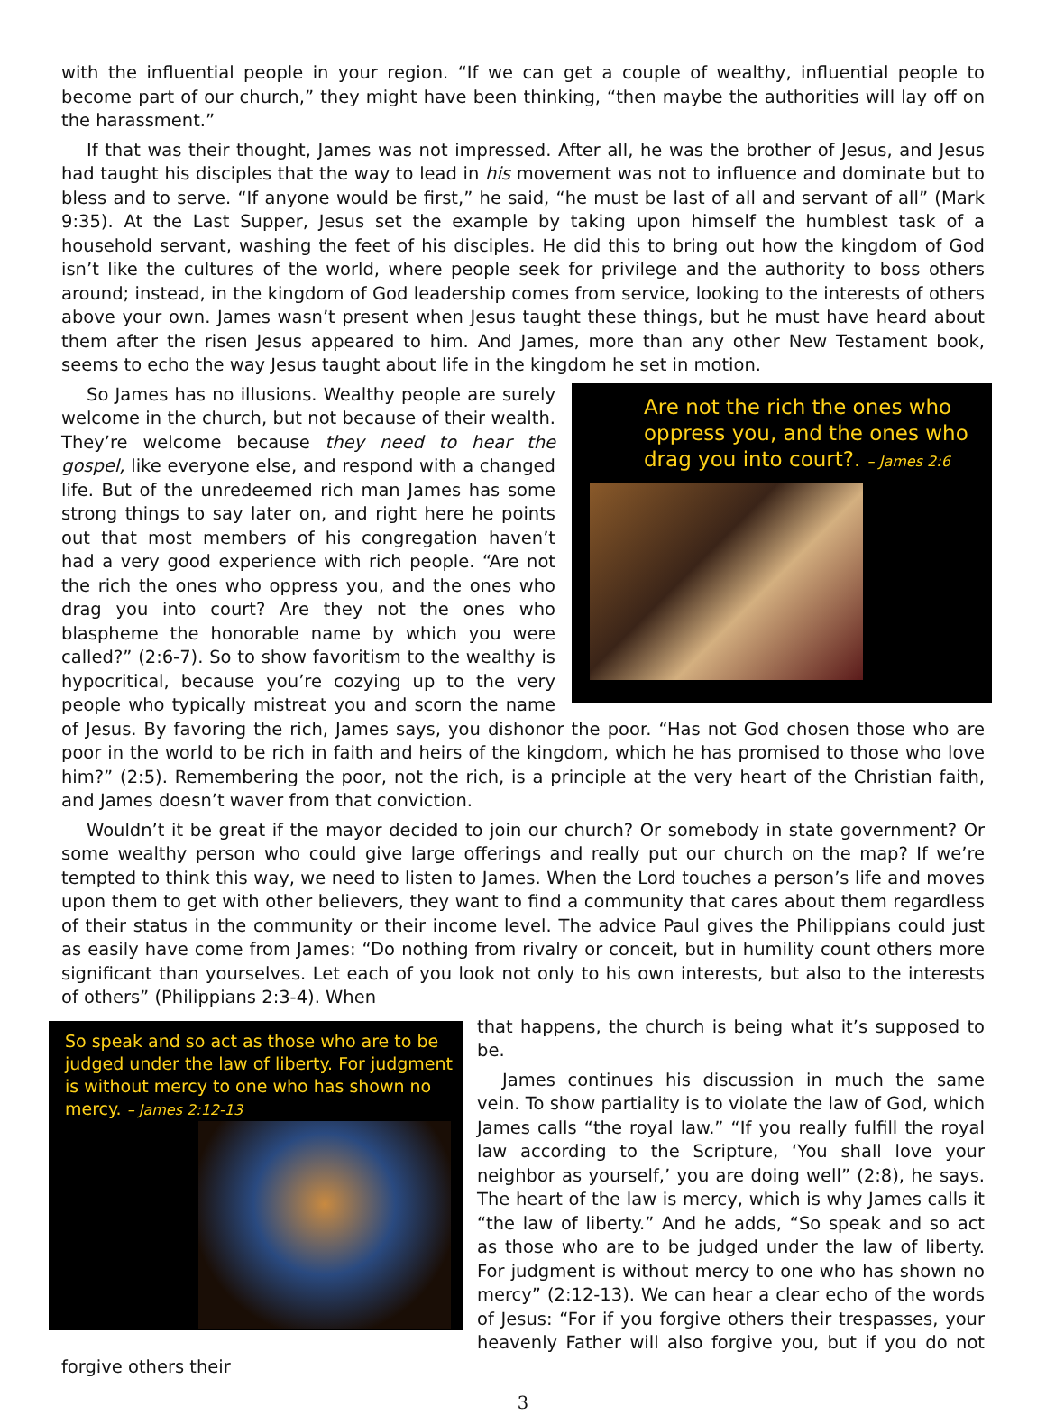with the influential people in your region. “If we can get a couple of wealthy, influential people to become part of our church,” they might have been thinking, “then maybe the authorities will lay off on the harassment.”
If that was their thought, James was not impressed. After all, he was the brother of Jesus, and Jesus had taught his disciples that the way to lead in his movement was not to influence and dominate but to bless and to serve. “If anyone would be first,” he said, “he must be last of all and servant of all” (Mark 9:35). At the Last Supper, Jesus set the example by taking upon himself the humblest task of a household servant, washing the feet of his disciples. He did this to bring out how the kingdom of God isn’t like the cultures of the world, where people seek for privilege and the authority to boss others around; instead, in the kingdom of God leadership comes from service, looking to the interests of others above your own. James wasn’t present when Jesus taught these things, but he must have heard about them after the risen Jesus appeared to him. And James, more than any other New Testament book, seems to echo the way Jesus taught about life in the kingdom he set in motion.
Are not the rich the ones who oppress you, and the ones who drag you into court?. – James 2:6
So James has no illusions. Wealthy people are surely welcome in the church, but not because of their wealth. They’re welcome because they need to hear the gospel, like everyone else, and respond with a changed life. But of the unredeemed rich man James has some strong things to say later on, and right here he points out that most members of his congregation haven’t had a very good experience with rich people. “Are not the rich the ones who oppress you, and the ones who drag you into court? Are they not the ones who blaspheme the honorable name by which you were called?” (2:6-7). So to show favoritism to the wealthy is hypocritical, because you’re cozying up to the very people who typically mistreat you and scorn the name of Jesus. By favoring the rich, James says, you dishonor the poor. “Has not God chosen those who are poor in the world to be rich in faith and heirs of the kingdom, which he has promised to those who love him?” (2:5). Remembering the poor, not the rich, is a principle at the very heart of the Christian faith, and James doesn’t waver from that conviction.
Wouldn’t it be great if the mayor decided to join our church? Or somebody in state government? Or some wealthy person who could give large offerings and really put our church on the map? If we’re tempted to think this way, we need to listen to James. When the Lord touches a person’s life and moves upon them to get with other believers, they want to find a community that cares about them regardless of their status in the community or their income level. The advice Paul gives the Philippians could just as easily have come from James: “Do nothing from rivalry or conceit, but in humility count others more significant than yourselves. Let each of you look not only to his own interests, but also to the interests of others” (Philippians 2:3-4). When
So speak and so act as those who are to be judged under the law of liberty. For judgment is without mercy to one who has shown no mercy. – James 2:12-13
that happens, the church is being what it’s supposed to be.
James continues his discussion in much the same vein. To show partiality is to violate the law of God, which James calls “the royal law.” “If you really fulfill the royal law according to the Scripture, ‘You shall love your neighbor as yourself,’ you are doing well” (2:8), he says. The heart of the law is mercy, which is why James calls it “the law of liberty.” And he adds, “So speak and so act as those who are to be judged under the law of liberty. For judgment is without mercy to one who has shown no mercy” (2:12-13). We can hear a clear echo of the words of Jesus: “For if you forgive others their trespasses, your heavenly Father will also forgive you, but if you do not forgive others their
3